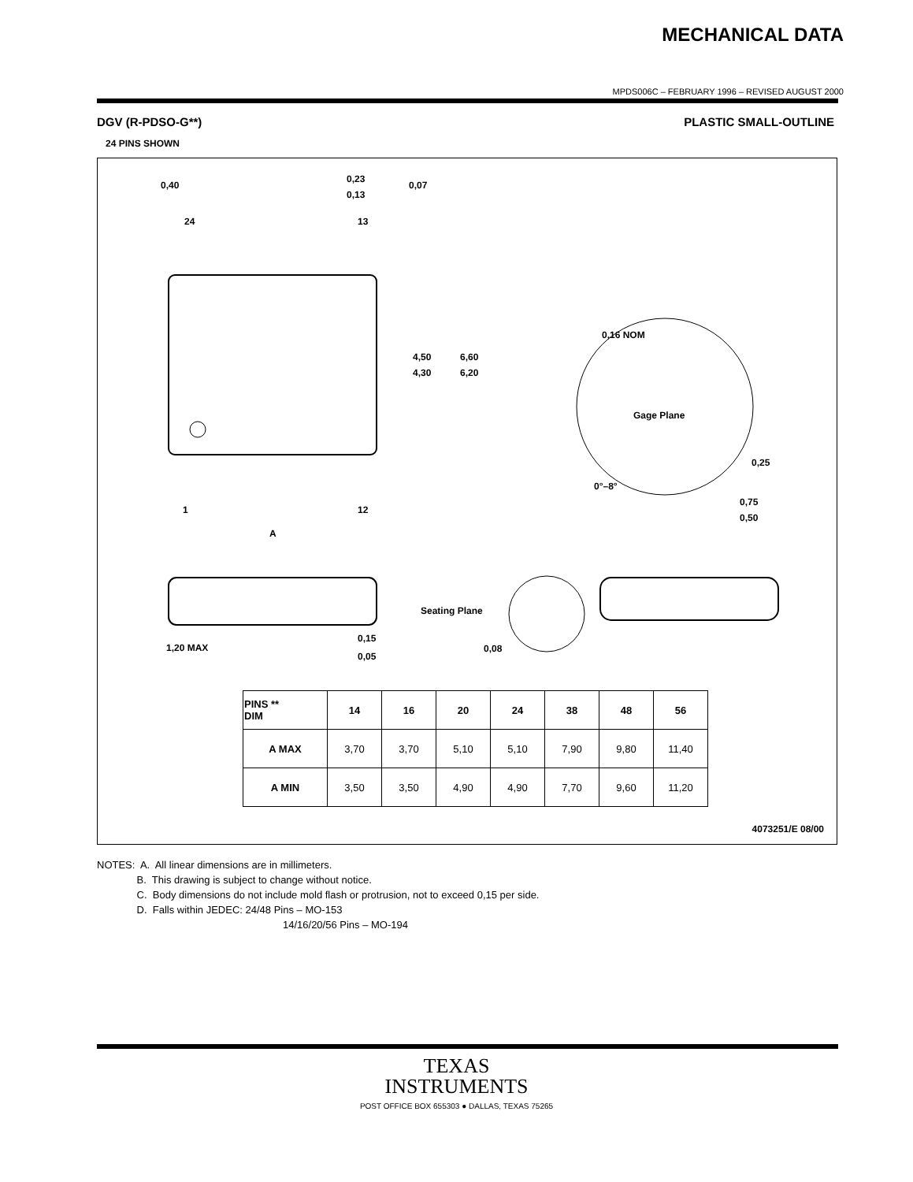MECHANICAL DATA
MPDS006C – FEBRUARY 1996 – REVISED AUGUST 2000
DGV (R-PDSO-G**) PLASTIC SMALL-OUTLINE
24 PINS SHOWN
24
13
1
12
A
4,50
4,30
6,60
6,20
0,40
0,23
0,13
0,07
0,16 NOM
Gage Plane
0,25
0°–8°
0,75
0,50
1,20 MAX
0,15
0,05
Seating Plane
0,08
| PINS ** DIM | 14 | 16 | 20 | 24 | 38 | 48 | 56 |
| --- | --- | --- | --- | --- | --- | --- | --- |
| A MAX | 3,70 | 3,70 | 5,10 | 5,10 | 7,90 | 9,80 | 11,40 |
| A MIN | 3,50 | 3,50 | 4,90 | 4,90 | 7,70 | 9,60 | 11,20 |
4073251/E 08/00
NOTES: A. All linear dimensions are in millimeters.
B. This drawing is subject to change without notice.
C. Body dimensions do not include mold flash or protrusion, not to exceed 0,15 per side.
D. Falls within JEDEC: 24/48 Pins – MO-153
14/16/20/56 Pins – MO-194
TEXAS
INSTRUMENTS
POST OFFICE BOX 655303 ● DALLAS, TEXAS 75265